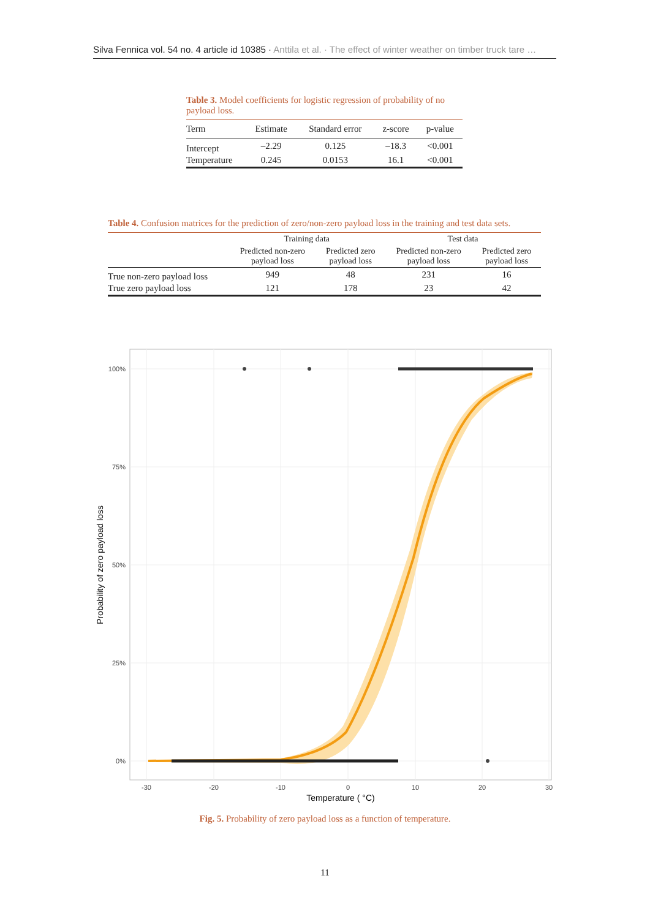Silva Fennica vol. 54 no. 4 article id 10385 · Anttila et al. · The effect of winter weather on timber truck tare …
Table 3. Model coefficients for logistic regression of probability of no payload loss.
| Term | Estimate | Standard error | z-score | p-value |
| --- | --- | --- | --- | --- |
| Intercept | –2.29 | 0.125 | –18.3 | <0.001 |
| Temperature | 0.245 | 0.0153 | 16.1 | <0.001 |
Table 4. Confusion matrices for the prediction of zero/non-zero payload loss in the training and test data sets.
| | Training data | | Test data | |
| --- | --- | --- | --- | --- |
| | Predicted non-zero payload loss | Predicted zero payload loss | Predicted non-zero payload loss | Predicted zero payload loss |
| True non-zero payload loss | 949 | 48 | 231 | 16 |
| True zero payload loss | 121 | 178 | 23 | 42 |
100%
75%
50%
25%
0%
-30
-20
-10
0
10
20
30
Temperature ( °C)
Probability of zero payload loss
Fig. 5. Probability of zero payload loss as a function of temperature.
11